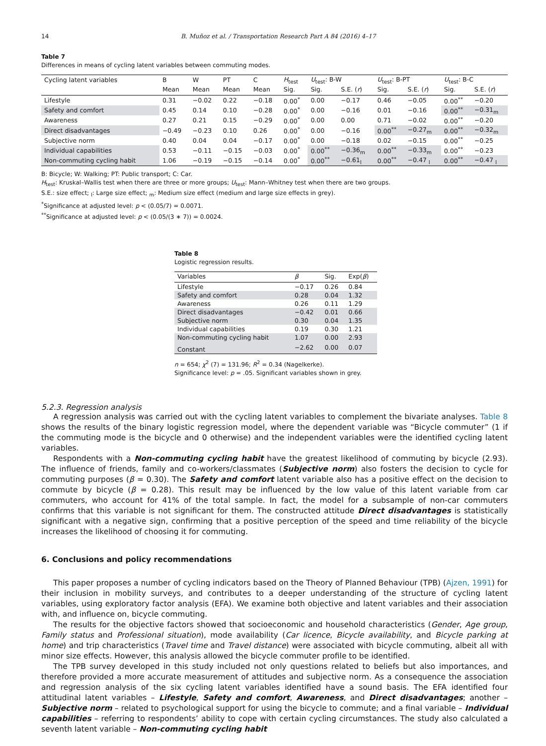14 B. Muñoz et al. / Transportation Research Part A 84 (2016) 4–17
Table 7
Differences in means of cycling latent variables between commuting modes.
| Cycling latent variables | B | W | PT | C | H<sub>test</sub> | U<sub>test</sub>: B-W | | U<sub>test</sub>: B-PT | | U<sub>test</sub>: B-C | |
| --- | --- | --- | --- | --- | --- | --- | --- | --- | --- | --- | --- |
| | Mean | Mean | Mean | Mean | Sig. | Sig. | S.E. ( r ) | Sig. | S.E. ( r ) | Sig. | S.E. ( r ) |
| Lifestyle | 0.31 | −0.02 | 0.22 | −0.18 | 0.00<sup>*</sup> | 0.00 | −0.17 | 0.46 | −0.05 | 0.00<sup>**</sup> | −0.20 |
| Safety and comfort | 0.45 | 0.14 | 0.10 | −0.28 | 0.00<sup>*</sup> | 0.00 | −0.16 | 0.01 | −0.16 | 0.00<sup>**</sup> | −0.31<sub>m</sub> |
| Awareness | 0.27 | 0.21 | 0.15 | −0.29 | 0.00<sup>*</sup> | 0.00 | 0.00 | 0.71 | −0.02 | 0.00<sup>**</sup> | −0.20 |
| Direct disadvantages | −0.49 | −0.23 | 0.10 | 0.26 | 0.00<sup>*</sup> | 0.00 | −0.16 | 0.00<sup>**</sup> | −0.27<sub>m</sub> | 0.00<sup>**</sup> | −0.32<sub>m</sub> |
| Subjective norm | 0.40 | 0.04 | 0.04 | −0.17 | 0.00<sup>*</sup> | 0.00 | −0.18 | 0.02 | −0.15 | 0.00<sup>**</sup> | −0.25 |
| Individual capabilities | 0.53 | −0.11 | −0.15 | −0.03 | 0.00<sup>*</sup> | 0.00<sup>**</sup> | −0.36<sub>m</sub> | 0.00<sup>**</sup> | −0.33<sub>m</sub> | 0.00<sup>**</sup> | −0.23 |
| Non-commuting cycling habit | 1.06 | −0.19 | −0.15 | −0.14 | 0.00<sup>*</sup> | 0.00<sup>**</sup> | −0.61<sub>l</sub> | 0.00<sup>**</sup> | −0.47 <sub>l</sub> | 0.00<sup>**</sup> | −0.47 <sub>l</sub> |
B: Bicycle; W: Walking; PT: Public transport; C: Car.
H<sub>test</sub>: Kruskal–Wallis test when there are three or more groups; U<sub>test</sub>: Mann–Whitney test when there are two groups.
S.E.: size effect; <sub>l</sub>: Large size effect; <sub>m</sub>: Medium size effect (medium and large size effects in grey).
<sup>*</sup> Significance at adjusted level: p < (0.05/7) = 0.0071.
<sup>**</sup> Significance at adjusted level: p < (0.05/(3 ∗ 7)) = 0.0024.
Table 8
Logistic regression results.
| Variables | β | Sig. | Exp( β ) |
| --- | --- | --- | --- |
| Lifestyle | −0.17 | 0.26 | 0.84 |
| Safety and comfort | 0.28 | 0.04 | 1.32 |
| Awareness | 0.26 | 0.11 | 1.29 |
| Direct disadvantages | −0.42 | 0.01 | 0.66 |
| Subjective norm | 0.30 | 0.04 | 1.35 |
| Individual capabilities | 0.19 | 0.30 | 1.21 |
| Non-commuting cycling habit | 1.07 | 0.00 | 2.93 |
| Constant | −2.62 | 0.00 | 0.07 |
n = 654; χ<sup>2</sup> (7) = 131.96; R<sup>2</sup> = 0.34 (Nagelkerke).
Significance level: p = .05. Significant variables shown in grey.
5.2.3. Regression analysis
A regression analysis was carried out with the cycling latent variables to complement the bivariate analyses. Table 8 shows the results of the binary logistic regression model, where the dependent variable was “Bicycle commuter” (1 if the commuting mode is the bicycle and 0 otherwise) and the independent variables were the identified cycling latent variables.
Respondents with a Non-commuting cycling habit have the greatest likelihood of commuting by bicycle (2.93). The influence of friends, family and co-workers/classmates (Subjective norm) also fosters the decision to cycle for commuting purposes (β = 0.30). The Safety and comfort latent variable also has a positive effect on the decision to commute by bicycle (β = 0.28). This result may be influenced by the low value of this latent variable from car commuters, who account for 41% of the total sample. In fact, the model for a subsample of non-car commuters confirms that this variable is not significant for them. The constructed attitude Direct disadvantages is statistically significant with a negative sign, confirming that a positive perception of the speed and time reliability of the bicycle increases the likelihood of choosing it for commuting.
6. Conclusions and policy recommendations
This paper proposes a number of cycling indicators based on the Theory of Planned Behaviour (TPB) (Ajzen, 1991) for their inclusion in mobility surveys, and contributes to a deeper understanding of the structure of cycling latent variables, using exploratory factor analysis (EFA). We examine both objective and latent variables and their association with, and influence on, bicycle commuting.
The results for the objective factors showed that socioeconomic and household characteristics (Gender, Age group, Family status and Professional situation), mode availability (Car licence, Bicycle availability, and Bicycle parking at home) and trip characteristics (Travel time and Travel distance) were associated with bicycle commuting, albeit all with minor size effects. However, this analysis allowed the bicycle commuter profile to be identified.
The TPB survey developed in this study included not only questions related to beliefs but also importances, and therefore provided a more accurate measurement of attitudes and subjective norm. As a consequence the association and regression analysis of the six cycling latent variables identified have a sound basis. The EFA identified four attitudinal latent variables – Lifestyle, Safety and comfort, Awareness, and Direct disadvantages; another – Subjective norm – related to psychological support for using the bicycle to commute; and a final variable – Individual capabilities – referring to respondents’ ability to cope with certain cycling circumstances. The study also calculated a seventh latent variable – Non-commuting cycling habit